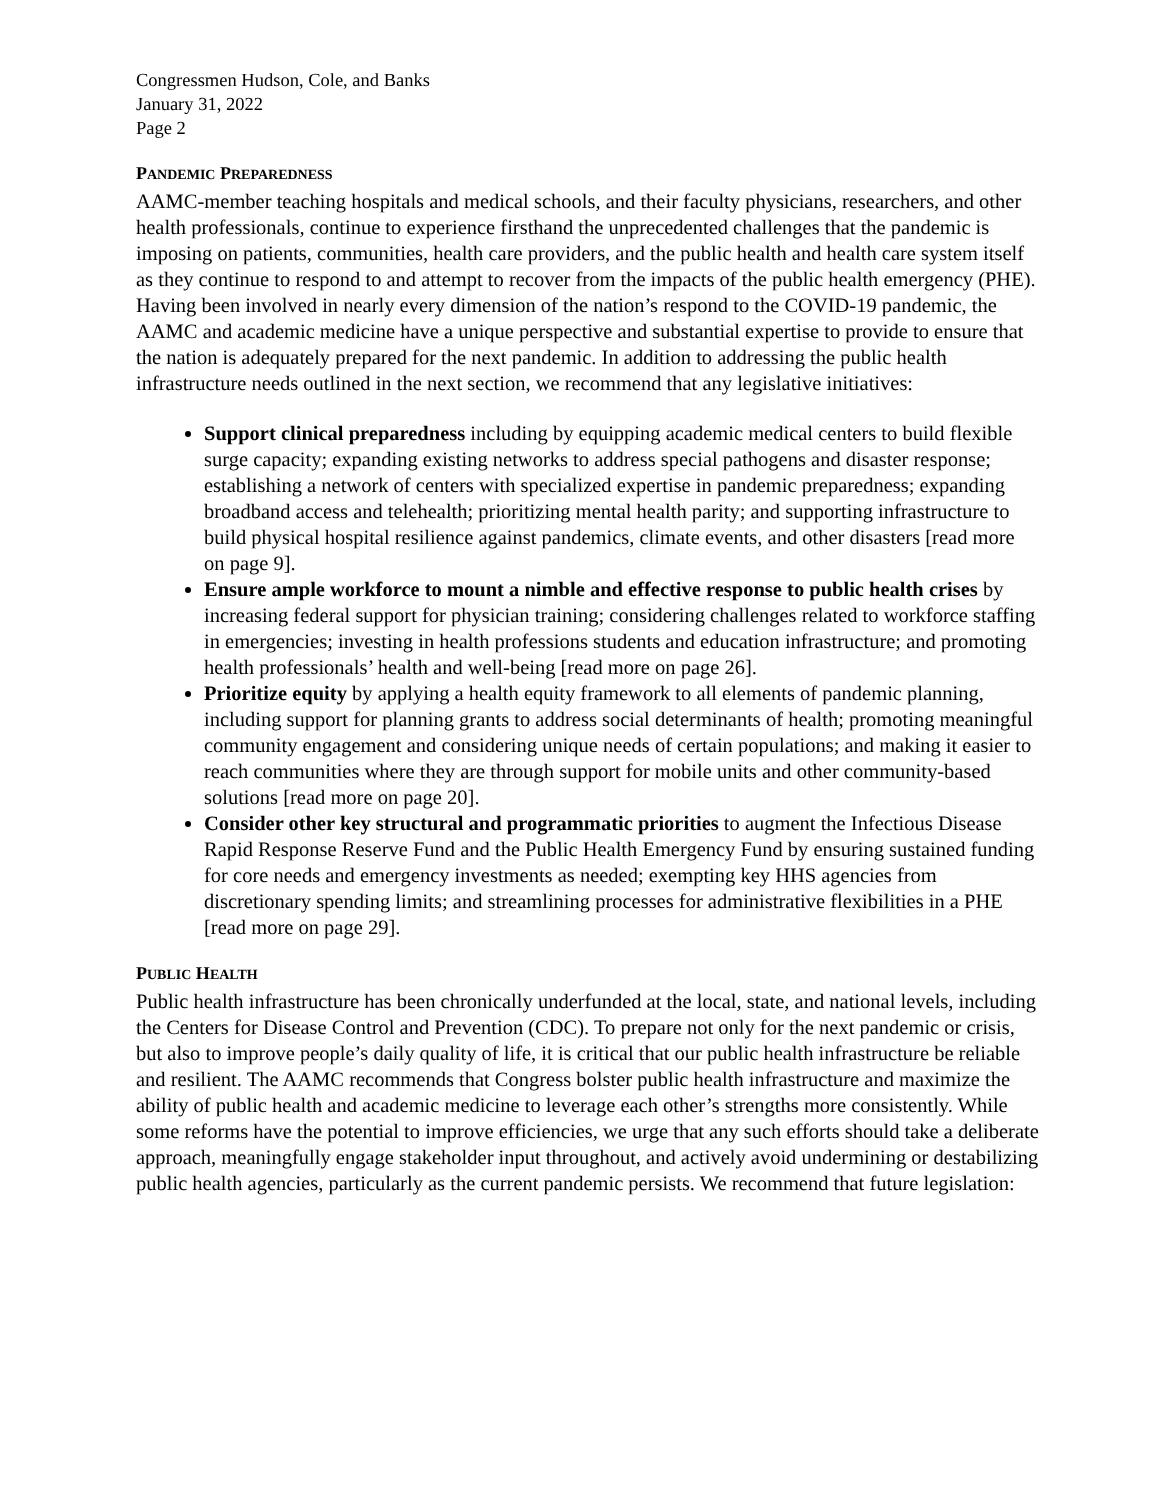Congressmen Hudson, Cole, and Banks
January 31, 2022
Page 2
PANDEMIC PREPAREDNESS
AAMC-member teaching hospitals and medical schools, and their faculty physicians, researchers, and other health professionals, continue to experience firsthand the unprecedented challenges that the pandemic is imposing on patients, communities, health care providers, and the public health and health care system itself as they continue to respond to and attempt to recover from the impacts of the public health emergency (PHE). Having been involved in nearly every dimension of the nation’s respond to the COVID-19 pandemic, the AAMC and academic medicine have a unique perspective and substantial expertise to provide to ensure that the nation is adequately prepared for the next pandemic. In addition to addressing the public health infrastructure needs outlined in the next section, we recommend that any legislative initiatives:
Support clinical preparedness including by equipping academic medical centers to build flexible surge capacity; expanding existing networks to address special pathogens and disaster response; establishing a network of centers with specialized expertise in pandemic preparedness; expanding broadband access and telehealth; prioritizing mental health parity; and supporting infrastructure to build physical hospital resilience against pandemics, climate events, and other disasters [read more on page 9].
Ensure ample workforce to mount a nimble and effective response to public health crises by increasing federal support for physician training; considering challenges related to workforce staffing in emergencies; investing in health professions students and education infrastructure; and promoting health professionals’ health and well-being [read more on page 26].
Prioritize equity by applying a health equity framework to all elements of pandemic planning, including support for planning grants to address social determinants of health; promoting meaningful community engagement and considering unique needs of certain populations; and making it easier to reach communities where they are through support for mobile units and other community-based solutions [read more on page 20].
Consider other key structural and programmatic priorities to augment the Infectious Disease Rapid Response Reserve Fund and the Public Health Emergency Fund by ensuring sustained funding for core needs and emergency investments as needed; exempting key HHS agencies from discretionary spending limits; and streamlining processes for administrative flexibilities in a PHE [read more on page 29].
PUBLIC HEALTH
Public health infrastructure has been chronically underfunded at the local, state, and national levels, including the Centers for Disease Control and Prevention (CDC). To prepare not only for the next pandemic or crisis, but also to improve people’s daily quality of life, it is critical that our public health infrastructure be reliable and resilient. The AAMC recommends that Congress bolster public health infrastructure and maximize the ability of public health and academic medicine to leverage each other’s strengths more consistently. While some reforms have the potential to improve efficiencies, we urge that any such efforts should take a deliberate approach, meaningfully engage stakeholder input throughout, and actively avoid undermining or destabilizing public health agencies, particularly as the current pandemic persists. We recommend that future legislation: